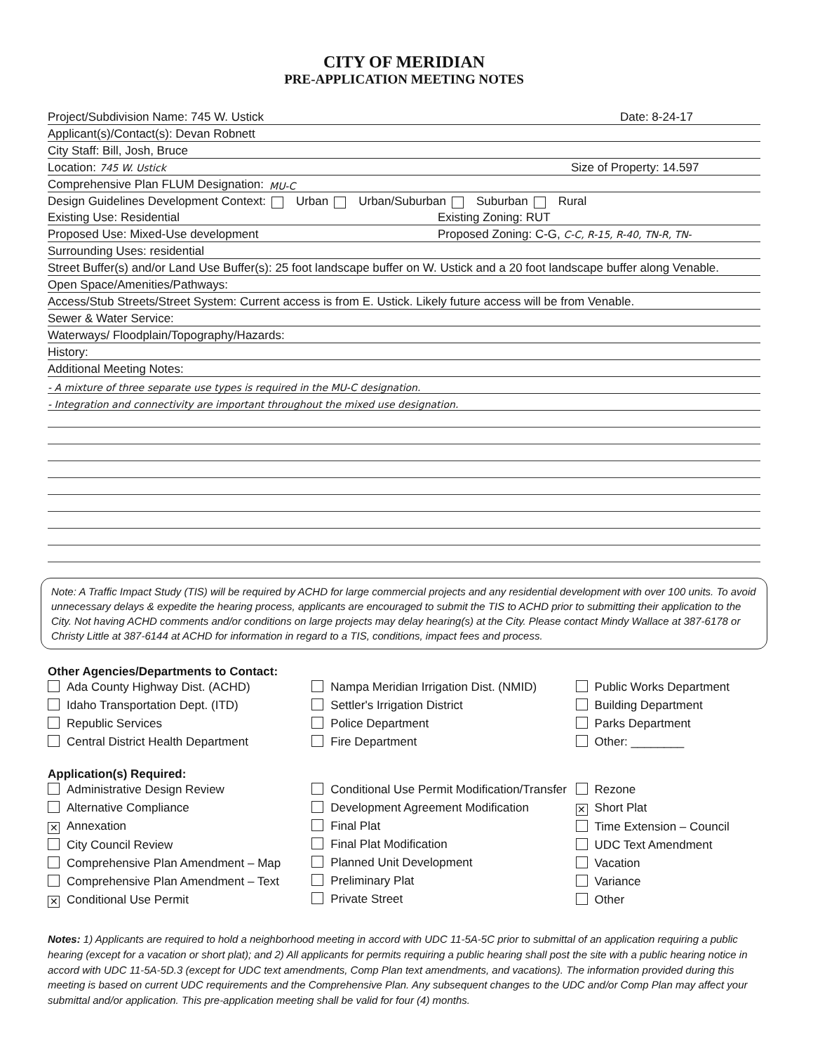CITY OF MERIDIAN
PRE-APPLICATION MEETING NOTES
Project/Subdivision Name: 745 W. Ustick Date: 8-24-17
Applicant(s)/Contact(s): Devan Robnett
City Staff: Bill, Josh, Bruce
Location: 745 W. Ustick Size of Property: 14.597
Comprehensive Plan FLUM Designation: MU-C
Design Guidelines Development Context: Urban Urban/Suburban Suburban Rural
Existing Use: Residential Existing Zoning: RUT
Proposed Use: Mixed-Use development Proposed Zoning: C-G, C-C, R-15, R-40, TN-R, TN-
Surrounding Uses: residential
Street Buffer(s) and/or Land Use Buffer(s): 25 foot landscape buffer on W. Ustick and a 20 foot landscape buffer along Venable.
Open Space/Amenities/Pathways:
Access/Stub Streets/Street System: Current access is from E. Ustick. Likely future access will be from Venable.
Sewer & Water Service:
Waterways/ Floodplain/Topography/Hazards:
History:
Additional Meeting Notes:
- A mixture of three separate use types is required in the MU-C designation.
- Integration and connectivity are important throughout the mixed use designation.
Note: A Traffic Impact Study (TIS) will be required by ACHD for large commercial projects and any residential development with over 100 units. To avoid unnecessary delays & expedite the hearing process, applicants are encouraged to submit the TIS to ACHD prior to submitting their application to the City. Not having ACHD comments and/or conditions on large projects may delay hearing(s) at the City. Please contact Mindy Wallace at 387-6178 or Christy Little at 387-6144 at ACHD for information in regard to a TIS, conditions, impact fees and process.
Other Agencies/Departments to Contact:
Ada County Highway Dist. (ACHD)
Idaho Transportation Dept. (ITD)
Republic Services
Central District Health Department
Nampa Meridian Irrigation Dist. (NMID)
Settler's Irrigation District
Police Department
Fire Department
Public Works Department
Building Department
Parks Department
Other: ________
Application(s) Required:
Administrative Design Review
Alternative Compliance
✕ Annexation
City Council Review
Comprehensive Plan Amendment – Map
Comprehensive Plan Amendment – Text
✕ Conditional Use Permit
Conditional Use Permit Modification/Transfer
Development Agreement Modification
Final Plat
Final Plat Modification
Planned Unit Development
Preliminary Plat
Private Street
Rezone
✕ Short Plat
Time Extension – Council
UDC Text Amendment
Vacation
Variance
Other
Notes: 1) Applicants are required to hold a neighborhood meeting in accord with UDC 11-5A-5C prior to submittal of an application requiring a public hearing (except for a vacation or short plat); and 2) All applicants for permits requiring a public hearing shall post the site with a public hearing notice in accord with UDC 11-5A-5D.3 (except for UDC text amendments, Comp Plan text amendments, and vacations). The information provided during this meeting is based on current UDC requirements and the Comprehensive Plan. Any subsequent changes to the UDC and/or Comp Plan may affect your submittal and/or application. This pre-application meeting shall be valid for four (4) months.